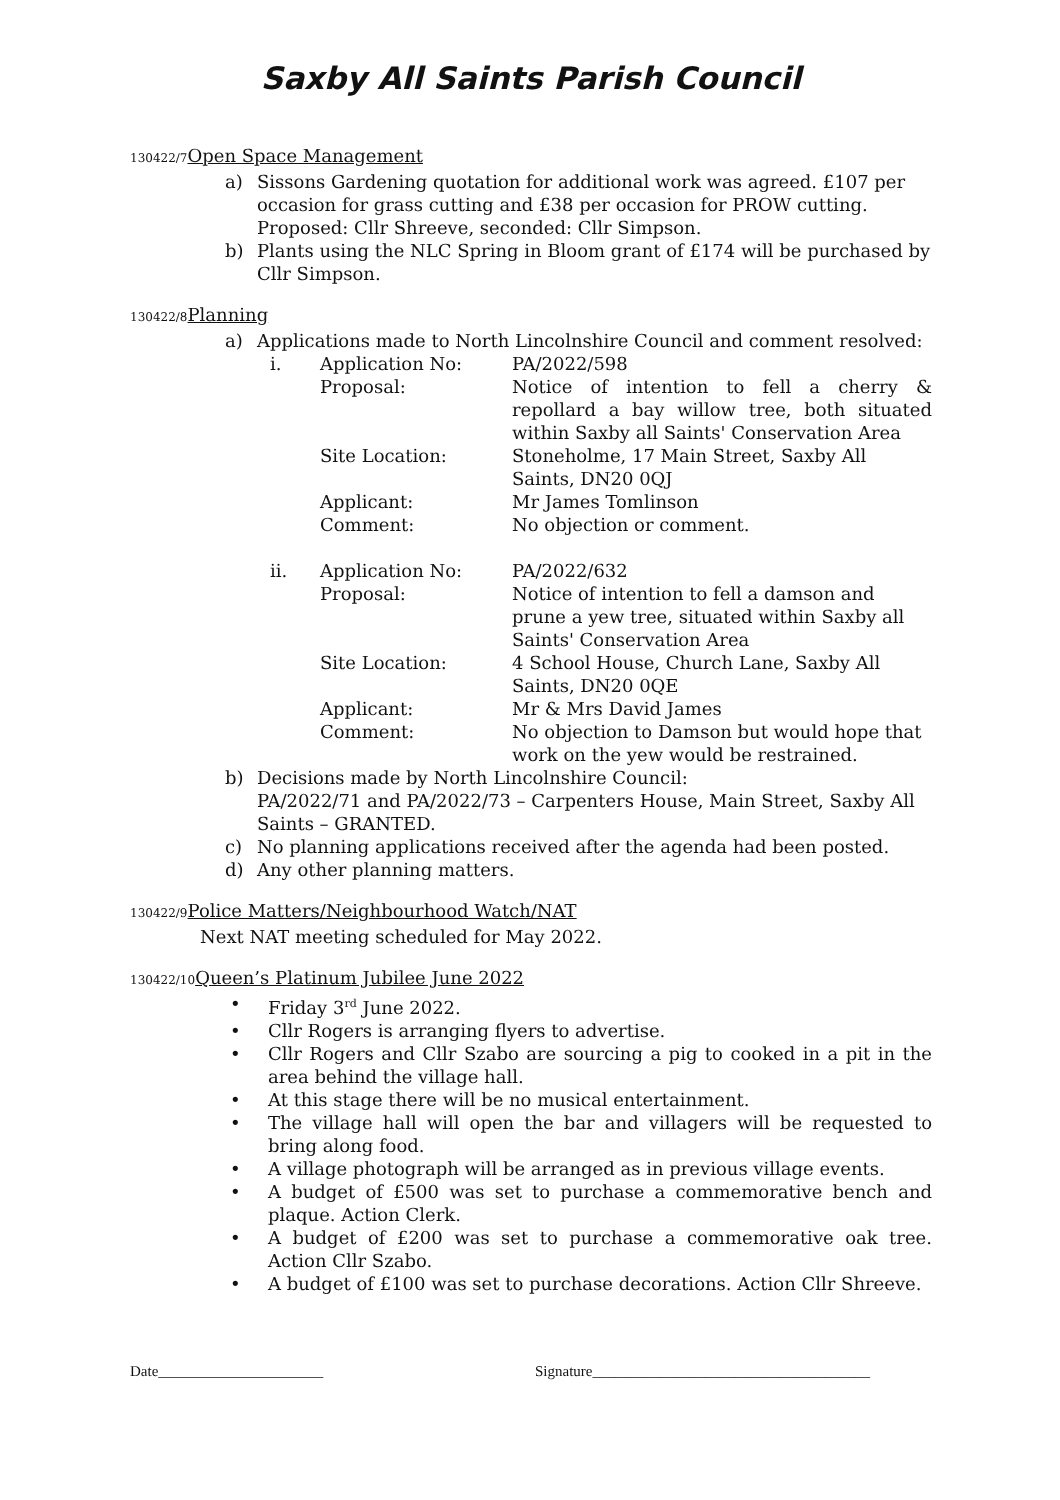Saxby All Saints Parish Council
130422/7 Open Space Management
a) Sissons Gardening quotation for additional work was agreed. £107 per occasion for grass cutting and £38 per occasion for PROW cutting. Proposed: Cllr Shreeve, seconded: Cllr Simpson.
b) Plants using the NLC Spring in Bloom grant of £174 will be purchased by Cllr Simpson.
130422/8 Planning
a) Applications made to North Lincolnshire Council and comment resolved:
i. Application No: PA/2022/598
Proposal: Notice of intention to fell a cherry & repollard a bay willow tree, both situated within Saxby all Saints' Conservation Area
Site Location: Stoneholme, 17 Main Street, Saxby All Saints, DN20 0QJ
Applicant: Mr James Tomlinson
Comment: No objection or comment.
ii. Application No: PA/2022/632
Proposal: Notice of intention to fell a damson and prune a yew tree, situated within Saxby all Saints' Conservation Area
Site Location: 4 School House, Church Lane, Saxby All Saints, DN20 0QE
Applicant: Mr & Mrs David James
Comment: No objection to Damson but would hope that work on the yew would be restrained.
b) Decisions made by North Lincolnshire Council:
PA/2022/71 and PA/2022/73 – Carpenters House, Main Street, Saxby All Saints – GRANTED.
c) No planning applications received after the agenda had been posted.
d) Any other planning matters.
130422/9 Police Matters/Neighbourhood Watch/NAT
Next NAT meeting scheduled for May 2022.
130422/10 Queen’s Platinum Jubilee June 2022
• Friday 3<sup>rd</sup> June 2022.
• Cllr Rogers is arranging flyers to advertise.
• Cllr Rogers and Cllr Szabo are sourcing a pig to cooked in a pit in the area behind the village hall.
• At this stage there will be no musical entertainment.
• The village hall will open the bar and villagers will be requested to bring along food.
• A village photograph will be arranged as in previous village events.
• A budget of £500 was set to purchase a commemorative bench and plaque. Action Clerk.
• A budget of £200 was set to purchase a commemorative oak tree. Action Cllr Szabo.
• A budget of £100 was set to purchase decorations. Action Cllr Shreeve.
Date______________________ Signature_____________________________________